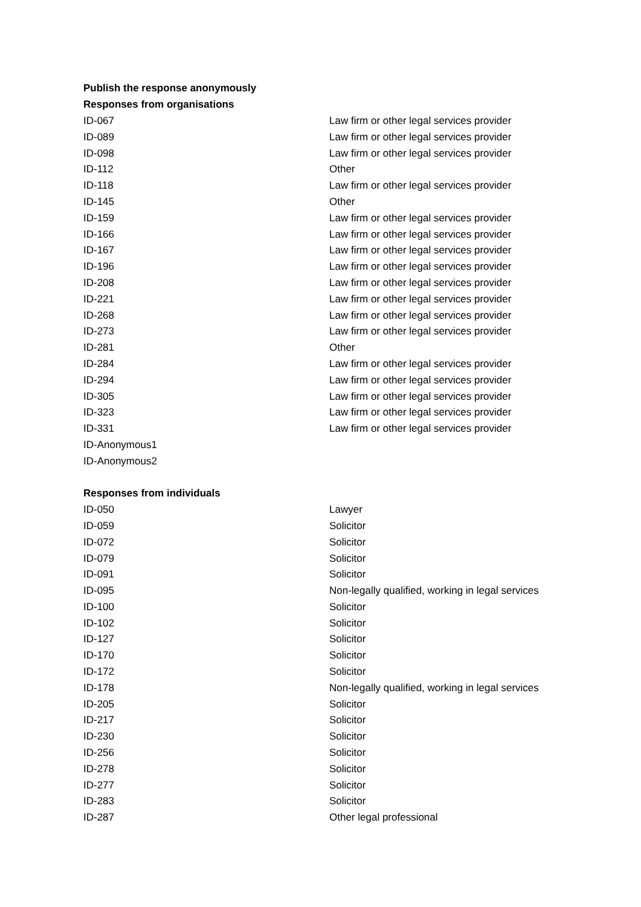| Publish the response anonymously | |
| --- | --- |
| Responses from organisations | |
| ID-067 | Law firm or other legal services provider |
| ID-089 | Law firm or other legal services provider |
| ID-098 | Law firm or other legal services provider |
| ID-112 | Other |
| ID-118 | Law firm or other legal services provider |
| ID-145 | Other |
| ID-159 | Law firm or other legal services provider |
| ID-166 | Law firm or other legal services provider |
| ID-167 | Law firm or other legal services provider |
| ID-196 | Law firm or other legal services provider |
| ID-208 | Law firm or other legal services provider |
| ID-221 | Law firm or other legal services provider |
| ID-268 | Law firm or other legal services provider |
| ID-273 | Law firm or other legal services provider |
| ID-281 | Other |
| ID-284 | Law firm or other legal services provider |
| ID-294 | Law firm or other legal services provider |
| ID-305 | Law firm or other legal services provider |
| ID-323 | Law firm or other legal services provider |
| ID-331 | Law firm or other legal services provider |
| ID-Anonymous1 | |
| ID-Anonymous2 | |
| Responses from individuals | |
| ID-050 | Lawyer |
| ID-059 | Solicitor |
| ID-072 | Solicitor |
| ID-079 | Solicitor |
| ID-091 | Solicitor |
| ID-095 | Non-legally qualified, working in legal services |
| ID-100 | Solicitor |
| ID-102 | Solicitor |
| ID-127 | Solicitor |
| ID-170 | Solicitor |
| ID-172 | Solicitor |
| ID-178 | Non-legally qualified, working in legal services |
| ID-205 | Solicitor |
| ID-217 | Solicitor |
| ID-230 | Solicitor |
| ID-256 | Solicitor |
| ID-278 | Solicitor |
| ID-277 | Solicitor |
| ID-283 | Solicitor |
| ID-287 | Other legal professional |